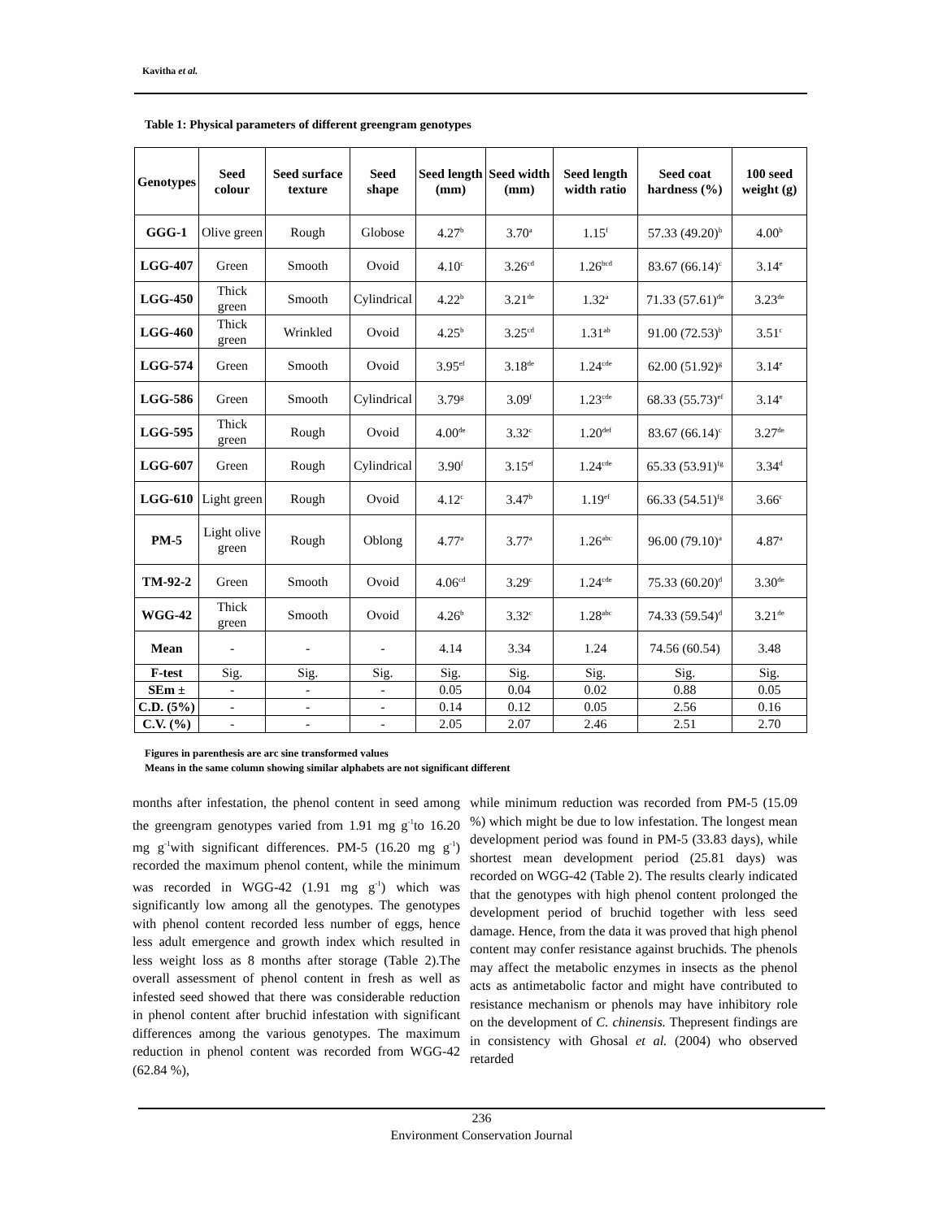Kavitha et al.
Table 1: Physical parameters of different greengram genotypes
| Genotypes | Seed colour | Seed surface texture | Seed shape | Seed length (mm) | Seed width (mm) | Seed length width ratio | Seed coat hardness (%) | 100 seed weight (g) |
| --- | --- | --- | --- | --- | --- | --- | --- | --- |
| GGG-1 | Olive green | Rough | Globose | 4.27<sup>b</sup> | 3.70<sup>a</sup> | 1.15<sup>f</sup> | 57.33 (49.20)<sup>h</sup> | 4.00<sup>b</sup> |
| LGG-407 | Green | Smooth | Ovoid | 4.10<sup>c</sup> | 3.26<sup>cd</sup> | 1.26<sup>bcd</sup> | 83.67 (66.14)<sup>c</sup> | 3.14<sup>e</sup> |
| LGG-450 | Thick green | Smooth | Cylindrical | 4.22<sup>b</sup> | 3.21<sup>de</sup> | 1.32<sup>a</sup> | 71.33 (57.61)<sup>de</sup> | 3.23<sup>de</sup> |
| LGG-460 | Thick green | Wrinkled | Ovoid | 4.25<sup>b</sup> | 3.25<sup>cd</sup> | 1.31<sup>ab</sup> | 91.00 (72.53)<sup>b</sup> | 3.51<sup>c</sup> |
| LGG-574 | Green | Smooth | Ovoid | 3.95<sup>ef</sup> | 3.18<sup>de</sup> | 1.24<sup>cde</sup> | 62.00 (51.92)<sup>g</sup> | 3.14<sup>e</sup> |
| LGG-586 | Green | Smooth | Cylindrical | 3.79<sup>g</sup> | 3.09<sup>f</sup> | 1.23<sup>cde</sup> | 68.33 (55.73)<sup>ef</sup> | 3.14<sup>e</sup> |
| LGG-595 | Thick green | Rough | Ovoid | 4.00<sup>de</sup> | 3.32<sup>c</sup> | 1.20<sup>def</sup> | 83.67 (66.14)<sup>c</sup> | 3.27<sup>de</sup> |
| LGG-607 | Green | Rough | Cylindrical | 3.90<sup>f</sup> | 3.15<sup>ef</sup> | 1.24<sup>cde</sup> | 65.33 (53.91)<sup>fg</sup> | 3.34<sup>d</sup> |
| LGG-610 | Light green | Rough | Ovoid | 4.12<sup>c</sup> | 3.47<sup>b</sup> | 1.19<sup>ef</sup> | 66.33 (54.51)<sup>fg</sup> | 3.66<sup>c</sup> |
| PM-5 | Light olive green | Rough | Oblong | 4.77<sup>a</sup> | 3.77<sup>a</sup> | 1.26<sup>abc</sup> | 96.00 (79.10)<sup>a</sup> | 4.87<sup>a</sup> |
| TM-92-2 | Green | Smooth | Ovoid | 4.06<sup>cd</sup> | 3.29<sup>c</sup> | 1.24<sup>cde</sup> | 75.33 (60.20)<sup>d</sup> | 3.30<sup>de</sup> |
| WGG-42 | Thick green | Smooth | Ovoid | 4.26<sup>b</sup> | 3.32<sup>c</sup> | 1.28<sup>abc</sup> | 74.33 (59.54)<sup>d</sup> | 3.21<sup>de</sup> |
| Mean | - | - | - | 4.14 | 3.34 | 1.24 | 74.56 (60.54) | 3.48 |
| F-test | Sig. | Sig. | Sig. | Sig. | Sig. | Sig. | Sig. | Sig. |
| SEm ± | - | - | - | 0.05 | 0.04 | 0.02 | 0.88 | 0.05 |
| C.D. (5%) | - | - | - | 0.14 | 0.12 | 0.05 | 2.56 | 0.16 |
| C.V. (%) | - | - | - | 2.05 | 2.07 | 2.46 | 2.51 | 2.70 |
Figures in parenthesis are arc sine transformed values
Means in the same column showing similar alphabets are not significant different
months after infestation, the phenol content in seed among the greengram genotypes varied from 1.91 mg g<sup>-1</sup>to 16.20 mg g<sup>-1</sup>with significant differences. PM-5 (16.20 mg g<sup>-1</sup>) recorded the maximum phenol content, while the minimum was recorded in WGG-42 (1.91 mg g<sup>-1</sup>) which was significantly low among all the genotypes. The genotypes with phenol content recorded less number of eggs, hence less adult emergence and growth index which resulted in less weight loss as 8 months after storage (Table 2).The overall assessment of phenol content in fresh as well as infested seed showed that there was considerable reduction in phenol content after bruchid infestation with significant differences among the various genotypes. The maximum reduction in phenol content was recorded from WGG-42 (62.84 %),
while minimum reduction was recorded from PM-5 (15.09 %) which might be due to low infestation. The longest mean development period was found in PM-5 (33.83 days), while shortest mean development period (25.81 days) was recorded on WGG-42 (Table 2). The results clearly indicated that the genotypes with high phenol content prolonged the development period of bruchid together with less seed damage. Hence, from the data it was proved that high phenol content may confer resistance against bruchids. The phenols may affect the metabolic enzymes in insects as the phenol acts as antimetabolic factor and might have contributed to resistance mechanism or phenols may have inhibitory role on the development of C. chinensis. Thepresent findings are in consistency with Ghosal et al. (2004) who observed retarded
236
Environment Conservation Journal